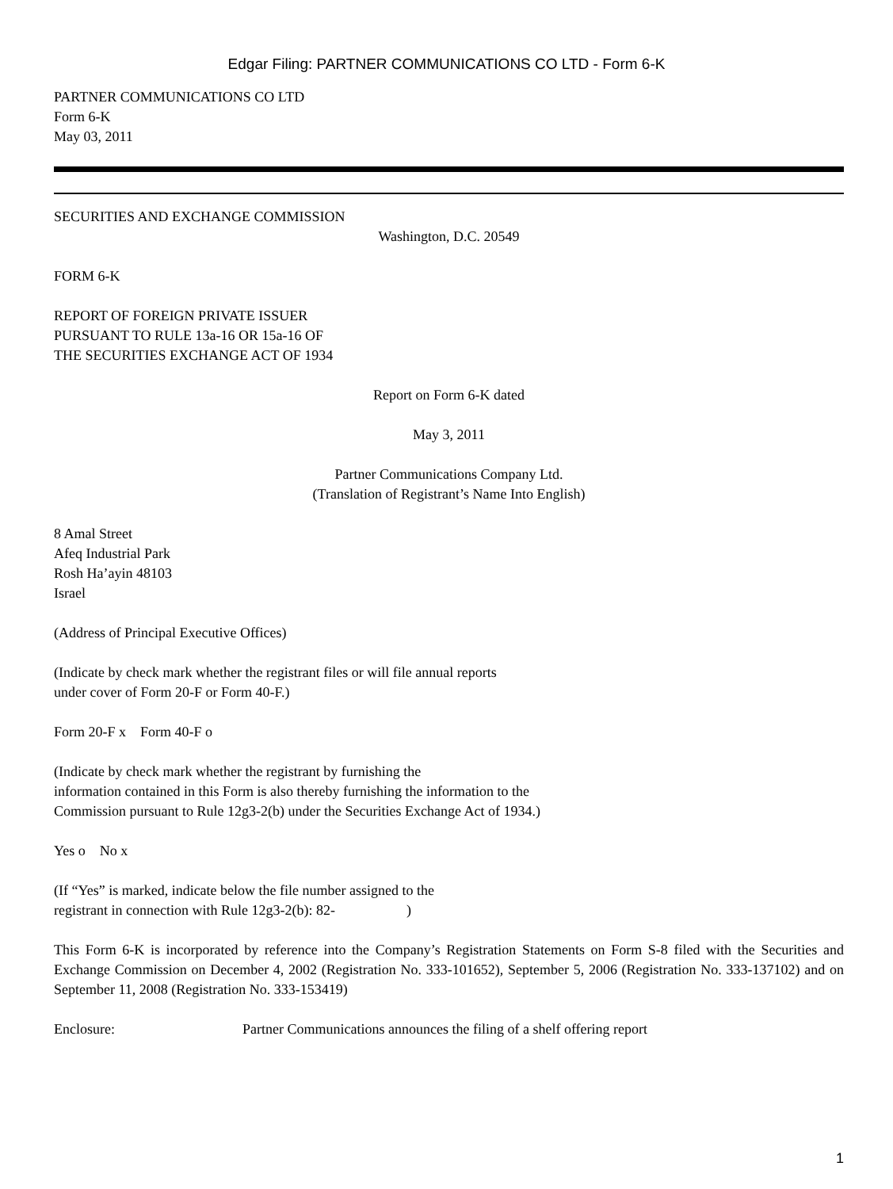Edgar Filing: PARTNER COMMUNICATIONS CO LTD - Form 6-K
PARTNER COMMUNICATIONS CO LTD
Form 6-K
May 03, 2011
SECURITIES AND EXCHANGE COMMISSION
Washington, D.C. 20549
FORM 6-K
REPORT OF FOREIGN PRIVATE ISSUER
PURSUANT TO RULE 13a-16 OR 15a-16 OF
THE SECURITIES EXCHANGE ACT OF 1934
Report on Form 6-K dated
May 3, 2011
Partner Communications Company Ltd.
(Translation of Registrant’s Name Into English)
8 Amal Street
Afeq Industrial Park
Rosh Ha’ayin 48103
Israel
(Address of Principal Executive Offices)
(Indicate by check mark whether the registrant files or will file annual reports
under cover of Form 20-F or Form 40-F.)
Form 20-F x Form 40-F o
(Indicate by check mark whether the registrant by furnishing the
information contained in this Form is also thereby furnishing the information to the
Commission pursuant to Rule 12g3-2(b) under the Securities Exchange Act of 1934.)
Yes o No x
(If “Yes” is marked, indicate below the file number assigned to the
registrant in connection with Rule 12g3-2(b): 82- )
This Form 6-K is incorporated by reference into the Company’s Registration Statements on Form S-8 filed with the Securities and Exchange Commission on December 4, 2002 (Registration No. 333-101652), September 5, 2006 (Registration No. 333-137102) and on September 11, 2008 (Registration No. 333-153419)
Enclosure: Partner Communications announces the filing of a shelf offering report
1